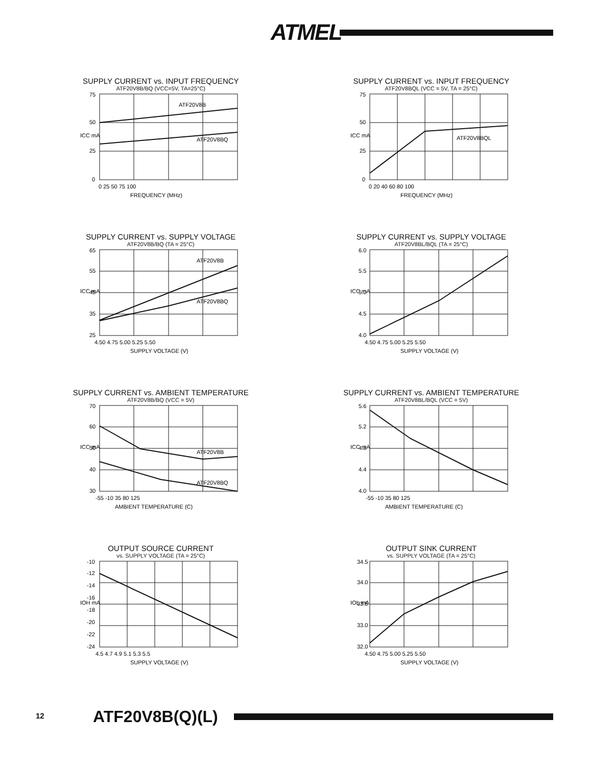ATMEL
SUPPLY CURRENT vs. INPUT FREQUENCY
ATF20V8B/BQ (VCC=5V, TA=25°C)
ICC mA
75
50
25
0
0 25 50 75 100
ATF20V8B
ATF20V8BQ
FREQUENCY (MHz)
SUPPLY CURRENT vs. INPUT FREQUENCY
ATF20V8BQL (VCC = 5V, TA = 25°C)
ICC mA
75
50
25
0
0 20 40 60 80 100
ATF20V8BQL
FREQUENCY (MHz)
SUPPLY CURRENT vs. SUPPLY VOLTAGE
ATF20V8B/BQ (TA = 25°C)
ICC mA
65
55
45
35
25
4.50 4.75 5.00 5.25 5.50
ATF20V8B
ATF20V8BQ
SUPPLY VOLTAGE (V)
SUPPLY CURRENT vs. SUPPLY VOLTAGE
ATF20V8BL/BQL (TA = 25°C)
ICC mA
6.0
5.5
5.0
4.5
4.0
4.50 4.75 5.00 5.25 5.50
SUPPLY VOLTAGE (V)
SUPPLY CURRENT vs. AMBIENT TEMPERATURE
ATF20V8B/BQ (VCC = 5V)
ICC mA
70
60
50
40
30
-55 -10 35 80 125
ATF20V8B
ATF20V8BQ
AMBIENT TEMPERATURE (C)
SUPPLY CURRENT vs. AMBIENT TEMPERATURE
ATF20V8BL/BQL (VCC = 5V)
ICC mA
5.6
5.2
4.8
4.4
4.0
-55 -10 35 80 125
AMBIENT TEMPERATURE (C)
OUTPUT SOURCE CURRENT
vs. SUPPLY VOLTAGE (TA = 25°C)
IOH mA
-10
-12
-14
-16
-18
-20
-22
-24
4.5 4.7 4.9 5.1 5.3 5.5
SUPPLY VOLTAGE (V)
OUTPUT SINK CURRENT
vs. SUPPLY VOLTAGE (TA = 25°C)
IOL mA
34.5
34.0
33.5
33.0
32.0
4.50 4.75 5.00 5.25 5.50
SUPPLY VOLTAGE (V)
12 ATF20V8B(Q)(L)